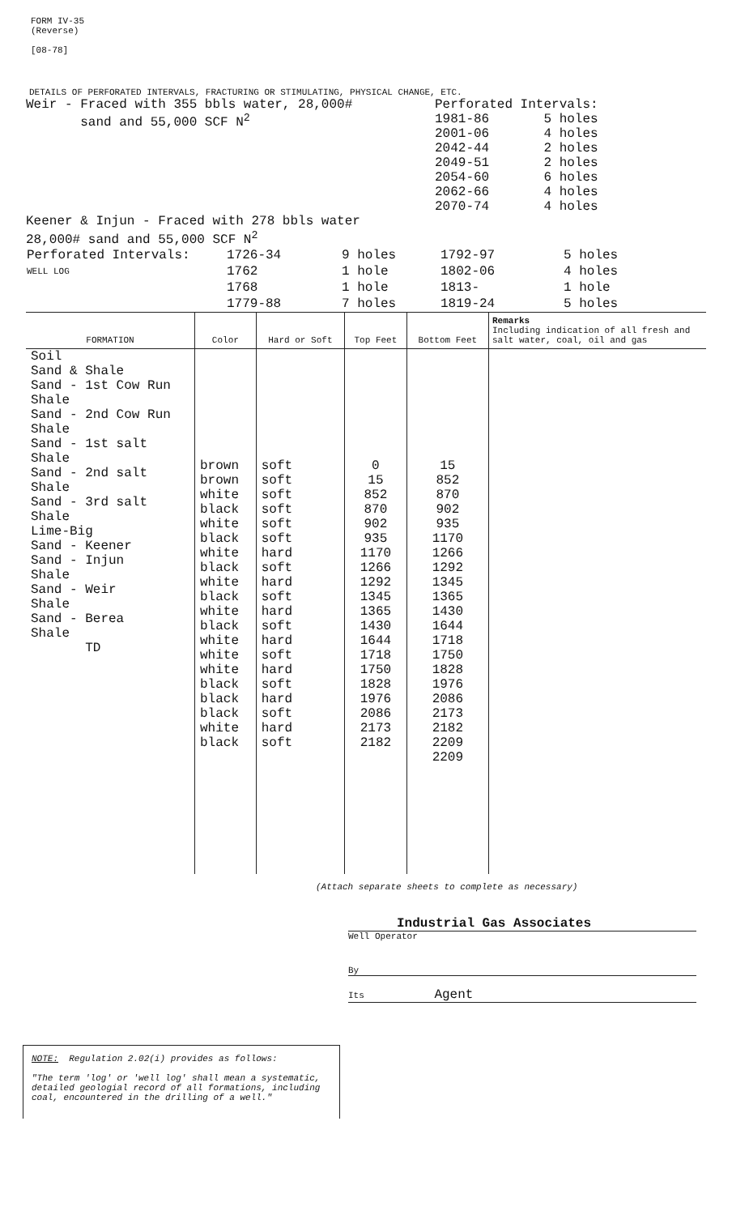FORM IV-35
(Reverse)
[08-78]
DETAILS OF PERFORATED INTERVALS, FRACTURING OR STIMULATING, PHYSICAL CHANGE, ETC.
Weir - Fraced with 355 bbls water, 28,000#
sand and 55,000 SCF N<sup>2</sup>
Perforated Intervals:
1981-86 5 holes
2001-06 4 holes
2042-44 2 holes
2049-51 2 holes
2054-60 6 holes
2062-66 4 holes
2070-74 4 holes
Keener & Injun - Fraced with 278 bbls water
28,000# sand and 55,000 SCF N<sup>2</sup>
| Perforated Intervals: | 1726-34 | 9 holes | 1792-97 | 5 holes |
| WELL LOG | 1762 | 1 hole | 1802-06 | 4 holes |
| | 1768 | 1 hole | 1813- | 1 hole |
| | 1779-88 | 7 holes | 1819-24 | 5 holes |
| FORMATION | Color | Hard or Soft | Top Feet | Bottom Feet | Remarks Including indication of all fresh and salt water, coal, oil and gas |
| --- | --- | --- | --- | --- | --- |
| Soil Sand & Shale Sand - 1st Cow Run Shale Sand - 2nd Cow Run Shale Sand - 1st salt Shale Sand - 2nd salt Shale Sand - 3rd salt Shale Lime-Big Sand - Keener Sand - Injun Shale Sand - Weir Shale Sand - Berea Shale TD | brown brown white black white black white black white black white black white white white black black black white black | soft soft soft soft soft soft hard soft hard soft hard soft hard soft hard soft hard soft hard soft | 0 15 852 870 902 935 1170 1266 1292 1345 1365 1430 1644 1718 1750 1828 1976 2086 2173 2182 | 15 852 870 902 935 1170 1266 1292 1345 1365 1430 1644 1718 1750 1828 1976 2086 2173 2182 2209 2209 | |
(Attach separate sheets to complete as necessary)
Industrial Gas Associates
Well Operator
By
Its Agent
NOTE: Regulation 2.02(i) provides as follows:
"The term 'log' or 'well log' shall mean a systematic, detailed geologial record of all formations, including coal, encountered in the drilling of a well."